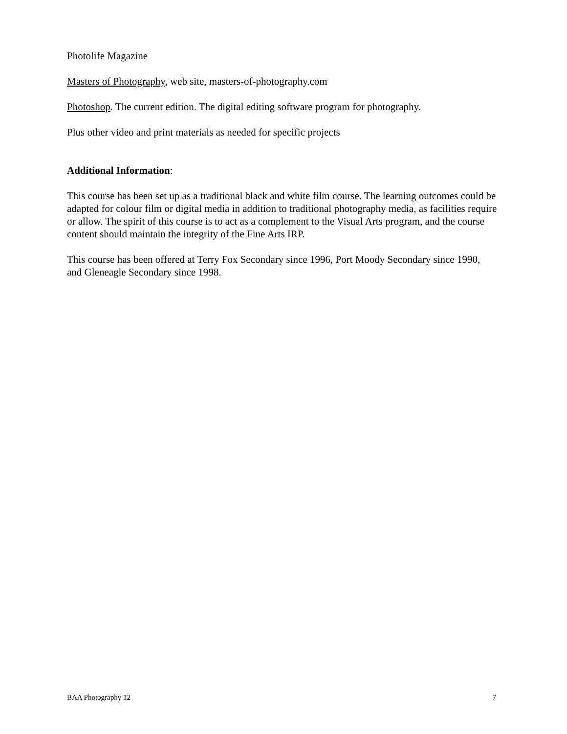Photolife Magazine
Masters of Photography, web site, masters-of-photography.com
Photoshop. The current edition. The digital editing software program for photography.
Plus other video and print materials as needed for specific projects
Additional Information:
This course has been set up as a traditional black and white film course. The learning outcomes could be adapted for colour film or digital media in addition to traditional photography media, as facilities require or allow. The spirit of this course is to act as a complement to the Visual Arts program, and the course content should maintain the integrity of the Fine Arts IRP.
This course has been offered at Terry Fox Secondary since 1996, Port Moody Secondary since 1990, and Gleneagle Secondary since 1998.
BAA Photography 12 7